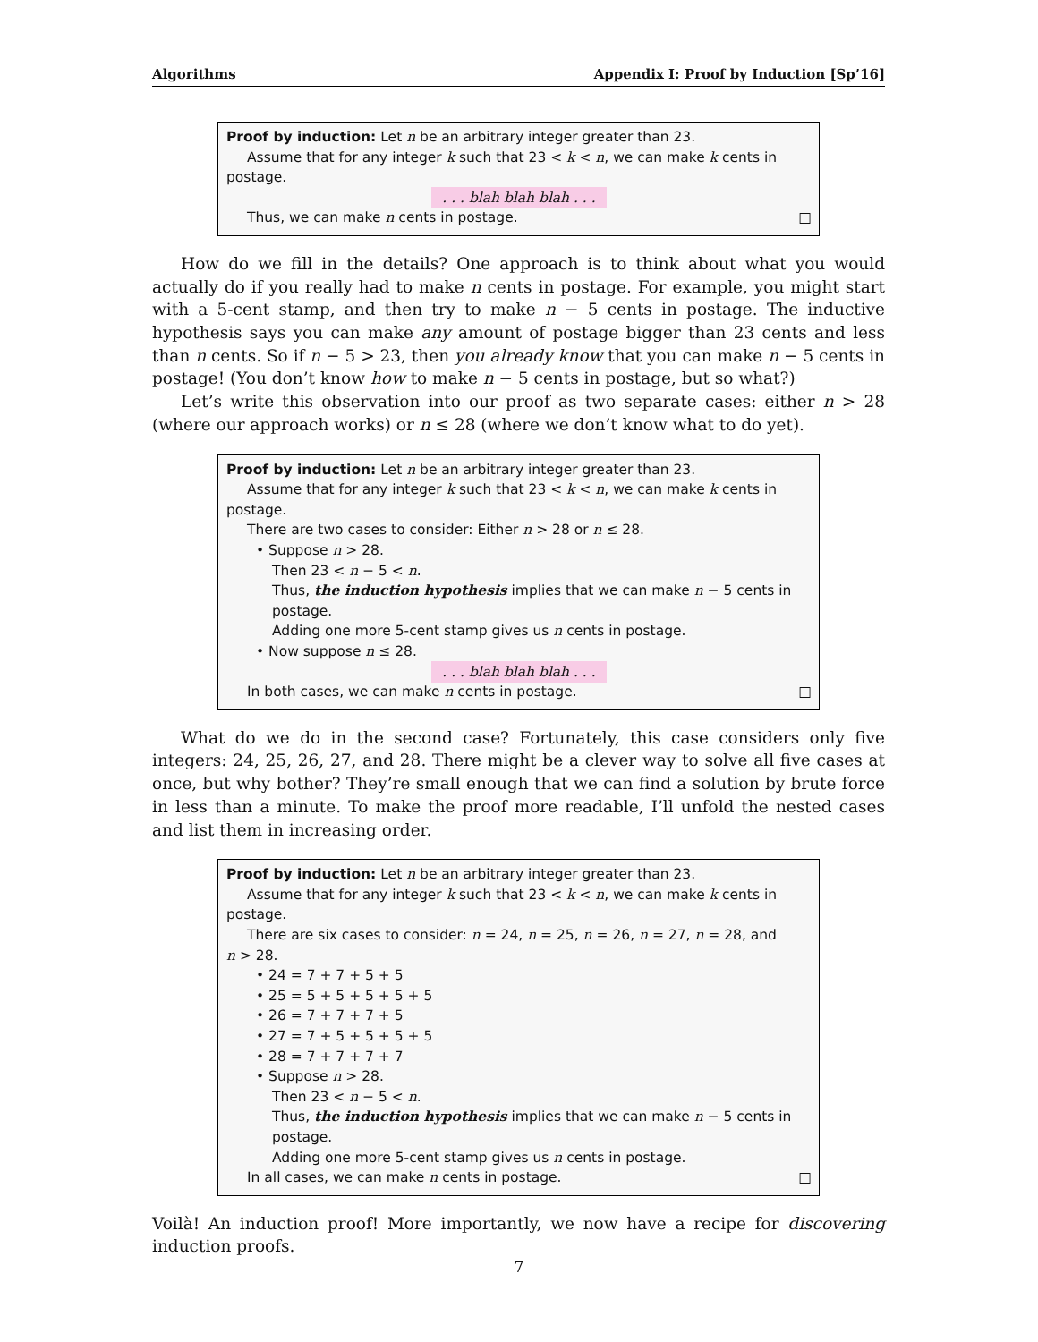Algorithms Appendix I: Proof by Induction [Sp’16]
Proof by induction: Let n be an arbitrary integer greater than 23.
Assume that for any integer k such that 23 < k < n, we can make k cents in
postage.
. . . blah blah blah . . .
Thus, we can make n cents in postage. □
How do we fill in the details? One approach is to think about what you would actually do if you really had to make n cents in postage. For example, you might start with a 5-cent stamp, and then try to make n − 5 cents in postage. The inductive hypothesis says you can make any amount of postage bigger than 23 cents and less than n cents. So if n − 5 > 23, then you already know that you can make n − 5 cents in postage! (You don’t know how to make n − 5 cents in postage, but so what?)
Let’s write this observation into our proof as two separate cases: either n > 28 (where our approach works) or n ≤ 28 (where we don’t know what to do yet).
Proof by induction: Let n be an arbitrary integer greater than 23.
Assume that for any integer k such that 23 < k < n, we can make k cents in
postage.
There are two cases to consider: Either n > 28 or n ≤ 28.
• Suppose n > 28.
Then 23 < n − 5 < n.
Thus, the induction hypothesis implies that we can make n − 5 cents in postage.
Adding one more 5-cent stamp gives us n cents in postage.
• Now suppose n ≤ 28.
. . . blah blah blah . . .
In both cases, we can make n cents in postage. □
What do we do in the second case? Fortunately, this case considers only five integers: 24, 25, 26, 27, and 28. There might be a clever way to solve all five cases at once, but why bother? They’re small enough that we can find a solution by brute force in less than a minute. To make the proof more readable, I’ll unfold the nested cases and list them in increasing order.
Proof by induction: Let n be an arbitrary integer greater than 23.
Assume that for any integer k such that 23 < k < n, we can make k cents in
postage.
There are six cases to consider: n = 24, n = 25, n = 26, n = 27, n = 28, and
n > 28.
• 24 = 7 + 7 + 5 + 5
• 25 = 5 + 5 + 5 + 5 + 5
• 26 = 7 + 7 + 7 + 5
• 27 = 7 + 5 + 5 + 5 + 5
• 28 = 7 + 7 + 7 + 7
• Suppose n > 28.
Then 23 < n − 5 < n.
Thus, the induction hypothesis implies that we can make n − 5 cents in postage.
Adding one more 5-cent stamp gives us n cents in postage.
In all cases, we can make n cents in postage. □
Voilà! An induction proof! More importantly, we now have a recipe for discovering induction proofs.
7